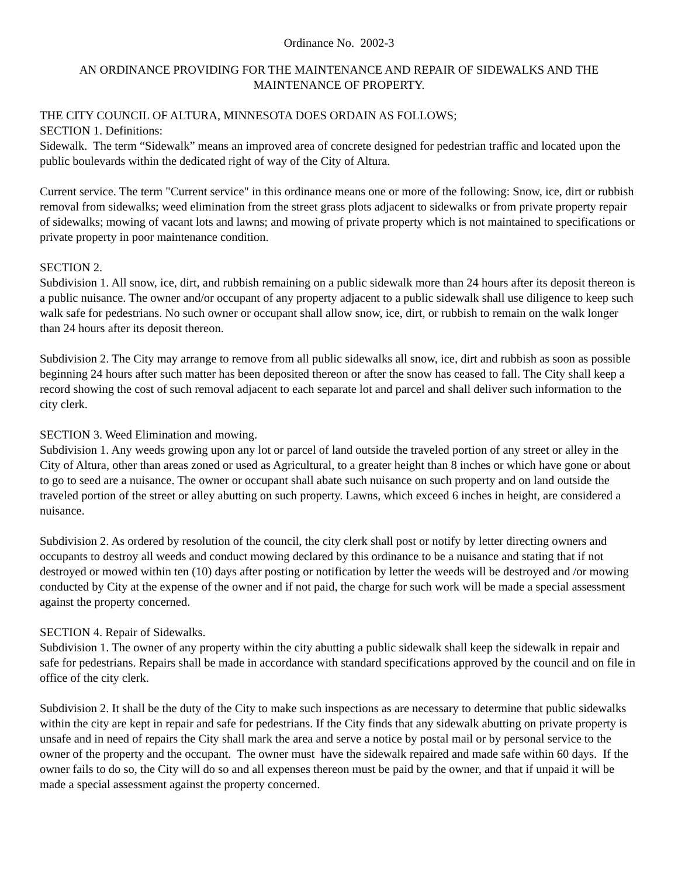Ordinance No. 2002-3
AN ORDINANCE PROVIDING FOR THE MAINTENANCE AND REPAIR OF SIDEWALKS AND THE MAINTENANCE OF PROPERTY.
THE CITY COUNCIL OF ALTURA, MINNESOTA DOES ORDAIN AS FOLLOWS;
SECTION 1. Definitions:
Sidewalk. The term “Sidewalk” means an improved area of concrete designed for pedestrian traffic and located upon the public boulevards within the dedicated right of way of the City of Altura.
Current service. The term "Current service" in this ordinance means one or more of the following: Snow, ice, dirt or rubbish removal from sidewalks; weed elimination from the street grass plots adjacent to sidewalks or from private property repair of sidewalks; mowing of vacant lots and lawns; and mowing of private property which is not maintained to specifications or private property in poor maintenance condition.
SECTION 2.
Subdivision 1. All snow, ice, dirt, and rubbish remaining on a public sidewalk more than 24 hours after its deposit thereon is a public nuisance. The owner and/or occupant of any property adjacent to a public sidewalk shall use diligence to keep such walk safe for pedestrians. No such owner or occupant shall allow snow, ice, dirt, or rubbish to remain on the walk longer than 24 hours after its deposit thereon.
Subdivision 2. The City may arrange to remove from all public sidewalks all snow, ice, dirt and rubbish as soon as possible beginning 24 hours after such matter has been deposited thereon or after the snow has ceased to fall. The City shall keep a record showing the cost of such removal adjacent to each separate lot and parcel and shall deliver such information to the city clerk.
SECTION 3. Weed Elimination and mowing.
Subdivision 1. Any weeds growing upon any lot or parcel of land outside the traveled portion of any street or alley in the City of Altura, other than areas zoned or used as Agricultural, to a greater height than 8 inches or which have gone or about to go to seed are a nuisance. The owner or occupant shall abate such nuisance on such property and on land outside the traveled portion of the street or alley abutting on such property. Lawns, which exceed 6 inches in height, are considered a nuisance.
Subdivision 2. As ordered by resolution of the council, the city clerk shall post or notify by letter directing owners and occupants to destroy all weeds and conduct mowing declared by this ordinance to be a nuisance and stating that if not destroyed or mowed within ten (10) days after posting or notification by letter the weeds will be destroyed and /or mowing conducted by City at the expense of the owner and if not paid, the charge for such work will be made a special assessment against the property concerned.
SECTION 4. Repair of Sidewalks.
Subdivision 1. The owner of any property within the city abutting a public sidewalk shall keep the sidewalk in repair and safe for pedestrians. Repairs shall be made in accordance with standard specifications approved by the council and on file in office of the city clerk.
Subdivision 2. It shall be the duty of the City to make such inspections as are necessary to determine that public sidewalks within the city are kept in repair and safe for pedestrians. If the City finds that any sidewalk abutting on private property is unsafe and in need of repairs the City shall mark the area and serve a notice by postal mail or by personal service to the owner of the property and the occupant. The owner must have the sidewalk repaired and made safe within 60 days. If the owner fails to do so, the City will do so and all expenses thereon must be paid by the owner, and that if unpaid it will be made a special assessment against the property concerned.